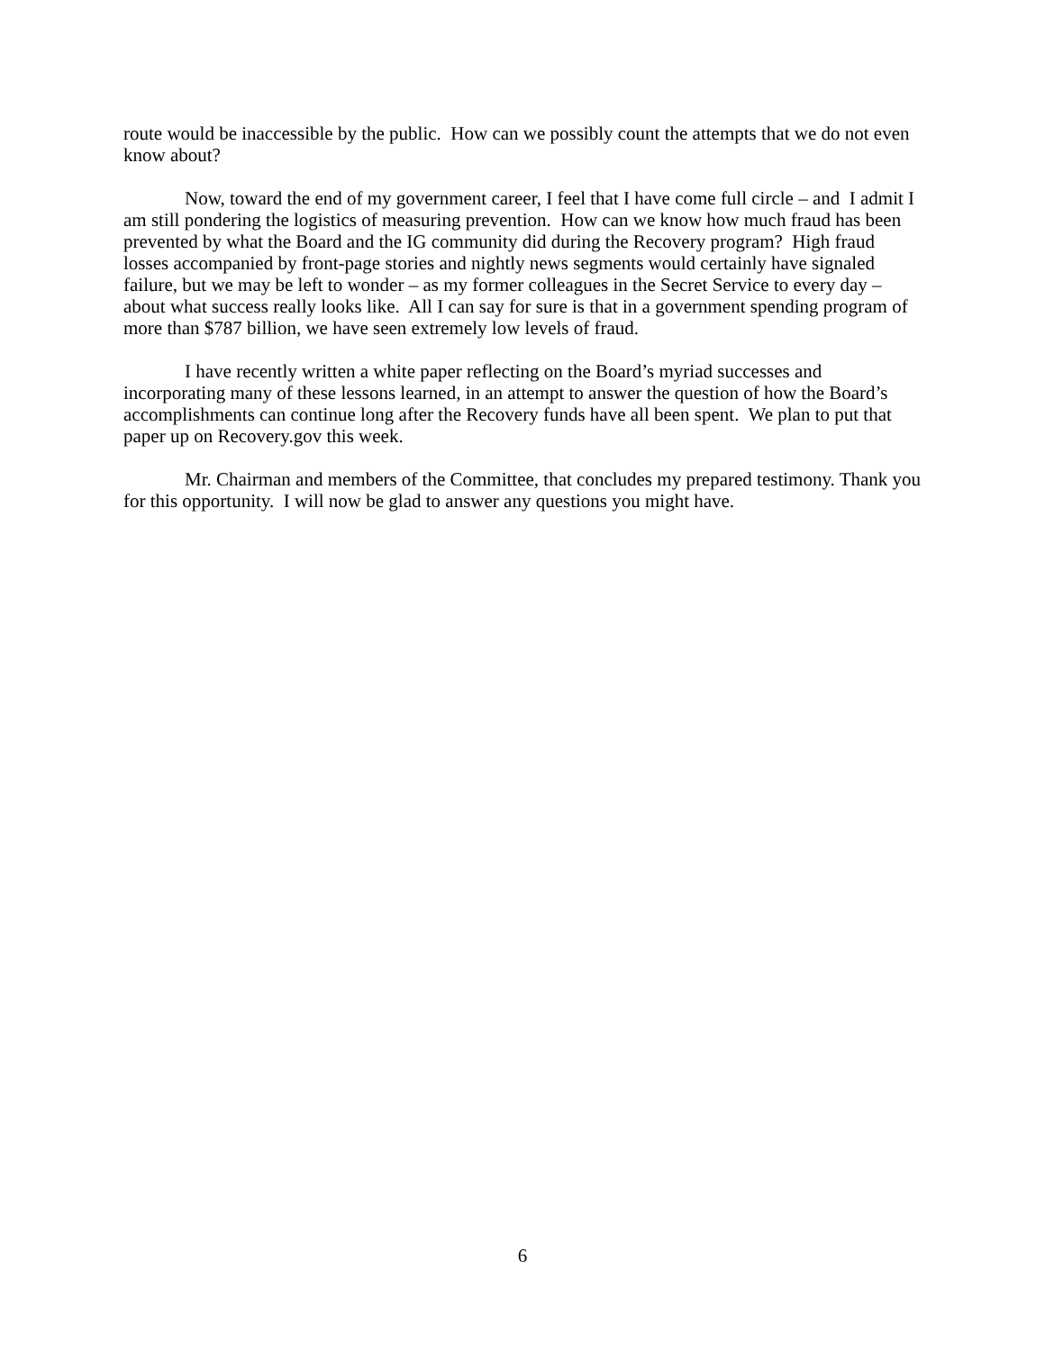route would be inaccessible by the public. How can we possibly count the attempts that we do not even know about?
Now, toward the end of my government career, I feel that I have come full circle – and I admit I am still pondering the logistics of measuring prevention. How can we know how much fraud has been prevented by what the Board and the IG community did during the Recovery program? High fraud losses accompanied by front-page stories and nightly news segments would certainly have signaled failure, but we may be left to wonder – as my former colleagues in the Secret Service to every day – about what success really looks like. All I can say for sure is that in a government spending program of more than $787 billion, we have seen extremely low levels of fraud.
I have recently written a white paper reflecting on the Board’s myriad successes and incorporating many of these lessons learned, in an attempt to answer the question of how the Board’s accomplishments can continue long after the Recovery funds have all been spent. We plan to put that paper up on Recovery.gov this week.
Mr. Chairman and members of the Committee, that concludes my prepared testimony. Thank you for this opportunity. I will now be glad to answer any questions you might have.
6